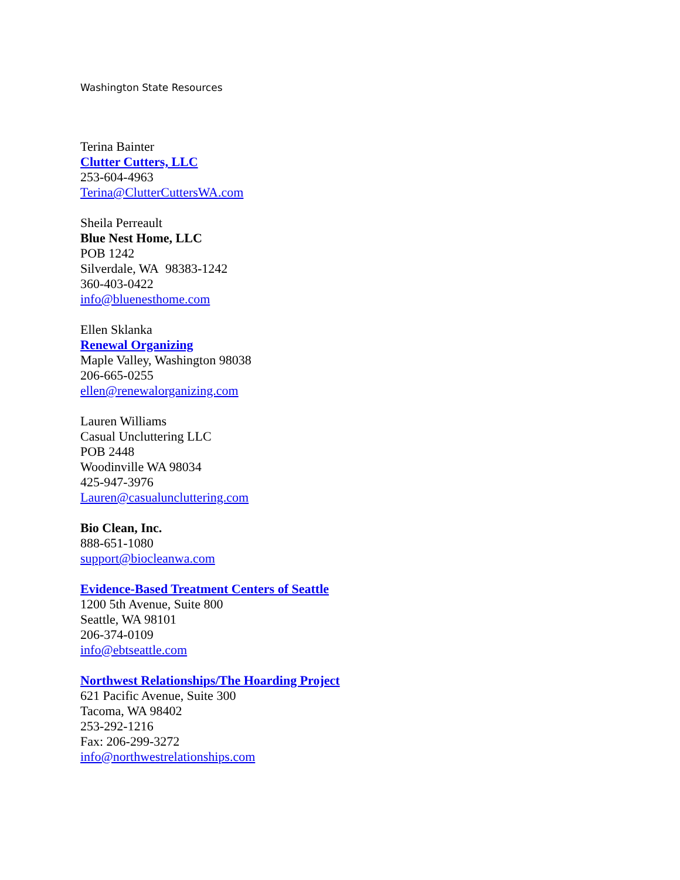Washington State Resources
Terina Bainter
Clutter Cutters, LLC
253-604-4963
Terina@ClutterCuttersWA.com
Sheila Perreault
Blue Nest Home, LLC
POB 1242
Silverdale, WA 98383-1242
360-403-0422
info@bluenesthome.com
Ellen Sklanka
Renewal Organizing
Maple Valley, Washington 98038
206-665-0255
ellen@renewalorganizing.com
Lauren Williams
Casual Uncluttering LLC
POB 2448
Woodinville WA 98034
425-947-3976
Lauren@casualuncluttering.com
Bio Clean, Inc.
888-651-1080
support@biocleanwa.com
Evidence-Based Treatment Centers of Seattle
1200 5th Avenue, Suite 800
Seattle, WA 98101
206-374-0109
info@ebtseattle.com
Northwest Relationships/The Hoarding Project
621 Pacific Avenue, Suite 300
Tacoma, WA 98402
253-292-1216
Fax: 206-299-3272
info@northwestrelationships.com